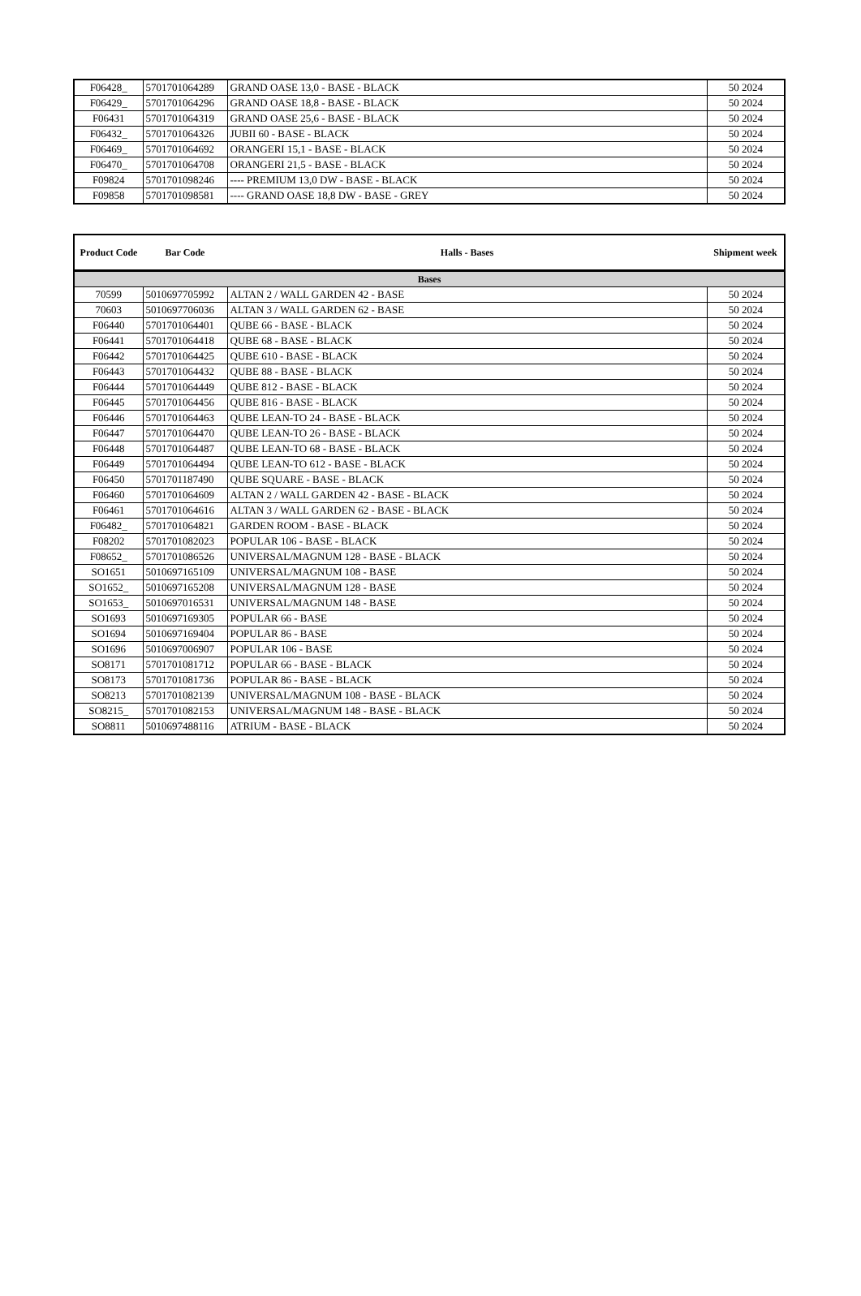| F06428_ | 5701701064289 | GRAND OASE 13,0 - BASE - BLACK | 50 2024 |
| F06429_ | 5701701064296 | GRAND OASE 18,8 - BASE - BLACK | 50 2024 |
| F06431 | 5701701064319 | GRAND OASE 25,6 - BASE - BLACK | 50 2024 |
| F06432_ | 5701701064326 | JUBII 60 - BASE - BLACK | 50 2024 |
| F06469_ | 5701701064692 | ORANGERI 15,1 - BASE - BLACK | 50 2024 |
| F06470_ | 5701701064708 | ORANGERI 21,5 - BASE - BLACK | 50 2024 |
| F09824 | 5701701098246 | ---- PREMIUM 13,0 DW - BASE - BLACK | 50 2024 |
| F09858 | 5701701098581 | ---- GRAND OASE 18,8 DW - BASE - GREY | 50 2024 |
| Product Code | Bar Code | Halls - Bases | Shipment week |
| --- | --- | --- | --- |
| Bases | | | |
| 70599 | 5010697705992 | ALTAN 2 / WALL GARDEN 42 - BASE | 50 2024 |
| 70603 | 5010697706036 | ALTAN 3 / WALL GARDEN 62 - BASE | 50 2024 |
| F06440 | 5701701064401 | QUBE 66 - BASE - BLACK | 50 2024 |
| F06441 | 5701701064418 | QUBE 68 - BASE - BLACK | 50 2024 |
| F06442 | 5701701064425 | QUBE 610 - BASE - BLACK | 50 2024 |
| F06443 | 5701701064432 | QUBE 88 - BASE - BLACK | 50 2024 |
| F06444 | 5701701064449 | QUBE 812 - BASE - BLACK | 50 2024 |
| F06445 | 5701701064456 | QUBE 816 - BASE - BLACK | 50 2024 |
| F06446 | 5701701064463 | QUBE LEAN-TO 24 - BASE - BLACK | 50 2024 |
| F06447 | 5701701064470 | QUBE LEAN-TO 26 - BASE - BLACK | 50 2024 |
| F06448 | 5701701064487 | QUBE LEAN-TO 68 - BASE - BLACK | 50 2024 |
| F06449 | 5701701064494 | QUBE LEAN-TO 612 - BASE - BLACK | 50 2024 |
| F06450 | 5701701187490 | QUBE SQUARE - BASE - BLACK | 50 2024 |
| F06460 | 5701701064609 | ALTAN 2 / WALL GARDEN 42 - BASE - BLACK | 50 2024 |
| F06461 | 5701701064616 | ALTAN 3 / WALL GARDEN 62 - BASE - BLACK | 50 2024 |
| F06482_ | 5701701064821 | GARDEN ROOM - BASE - BLACK | 50 2024 |
| F08202 | 5701701082023 | POPULAR 106 - BASE - BLACK | 50 2024 |
| F08652_ | 5701701086526 | UNIVERSAL/MAGNUM 128 - BASE - BLACK | 50 2024 |
| SO1651 | 5010697165109 | UNIVERSAL/MAGNUM 108 - BASE | 50 2024 |
| SO1652_ | 5010697165208 | UNIVERSAL/MAGNUM 128 - BASE | 50 2024 |
| SO1653_ | 5010697016531 | UNIVERSAL/MAGNUM 148 - BASE | 50 2024 |
| SO1693 | 5010697169305 | POPULAR 66 - BASE | 50 2024 |
| SO1694 | 5010697169404 | POPULAR 86 - BASE | 50 2024 |
| SO1696 | 5010697006907 | POPULAR 106 - BASE | 50 2024 |
| SO8171 | 5701701081712 | POPULAR 66 - BASE - BLACK | 50 2024 |
| SO8173 | 5701701081736 | POPULAR 86 - BASE - BLACK | 50 2024 |
| SO8213 | 5701701082139 | UNIVERSAL/MAGNUM 108 - BASE - BLACK | 50 2024 |
| SO8215_ | 5701701082153 | UNIVERSAL/MAGNUM 148 - BASE - BLACK | 50 2024 |
| SO8811 | 5010697488116 | ATRIUM - BASE - BLACK | 50 2024 |